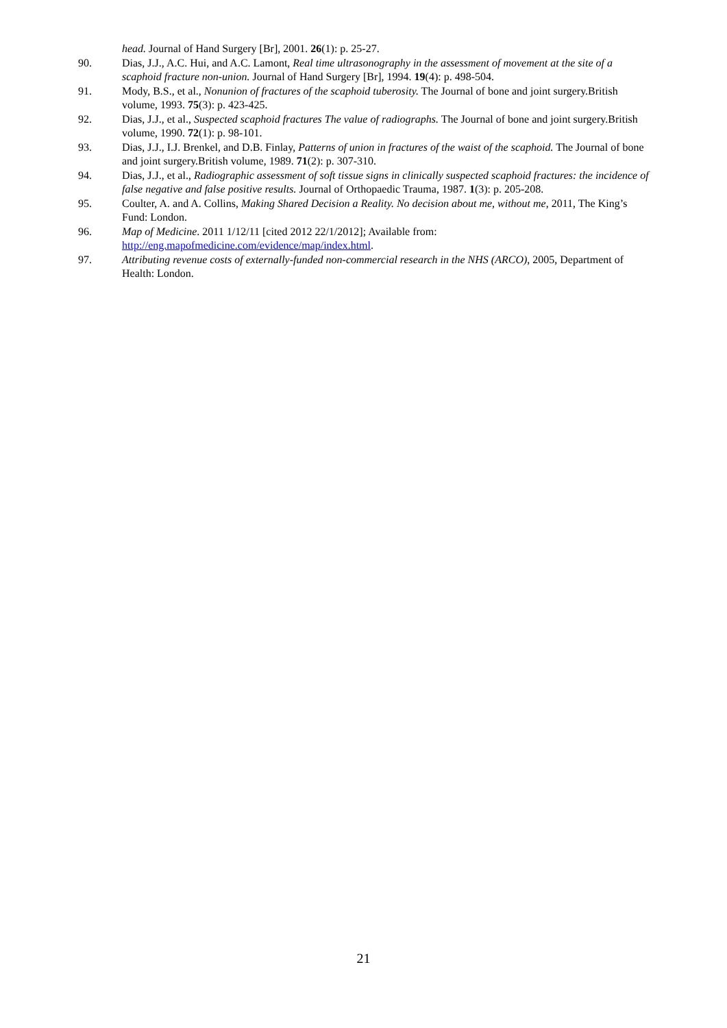head. Journal of Hand Surgery [Br], 2001. 26(1): p. 25-27.
90. Dias, J.J., A.C. Hui, and A.C. Lamont, Real time ultrasonography in the assessment of movement at the site of a scaphoid fracture non-union. Journal of Hand Surgery [Br], 1994. 19(4): p. 498-504.
91. Mody, B.S., et al., Nonunion of fractures of the scaphoid tuberosity. The Journal of bone and joint surgery.British volume, 1993. 75(3): p. 423-425.
92. Dias, J.J., et al., Suspected scaphoid fractures The value of radiographs. The Journal of bone and joint surgery.British volume, 1990. 72(1): p. 98-101.
93. Dias, J.J., I.J. Brenkel, and D.B. Finlay, Patterns of union in fractures of the waist of the scaphoid. The Journal of bone and joint surgery.British volume, 1989. 71(2): p. 307-310.
94. Dias, J.J., et al., Radiographic assessment of soft tissue signs in clinically suspected scaphoid fractures: the incidence of false negative and false positive results. Journal of Orthopaedic Trauma, 1987. 1(3): p. 205-208.
95. Coulter, A. and A. Collins, Making Shared Decision a Reality. No decision about me, without me, 2011, The King’s Fund: London.
96. Map of Medicine. 2011 1/12/11 [cited 2012 22/1/2012]; Available from: http://eng.mapofmedicine.com/evidence/map/index.html.
97. Attributing revenue costs of externally-funded non-commercial research in the NHS (ARCO), 2005, Department of Health: London.
21